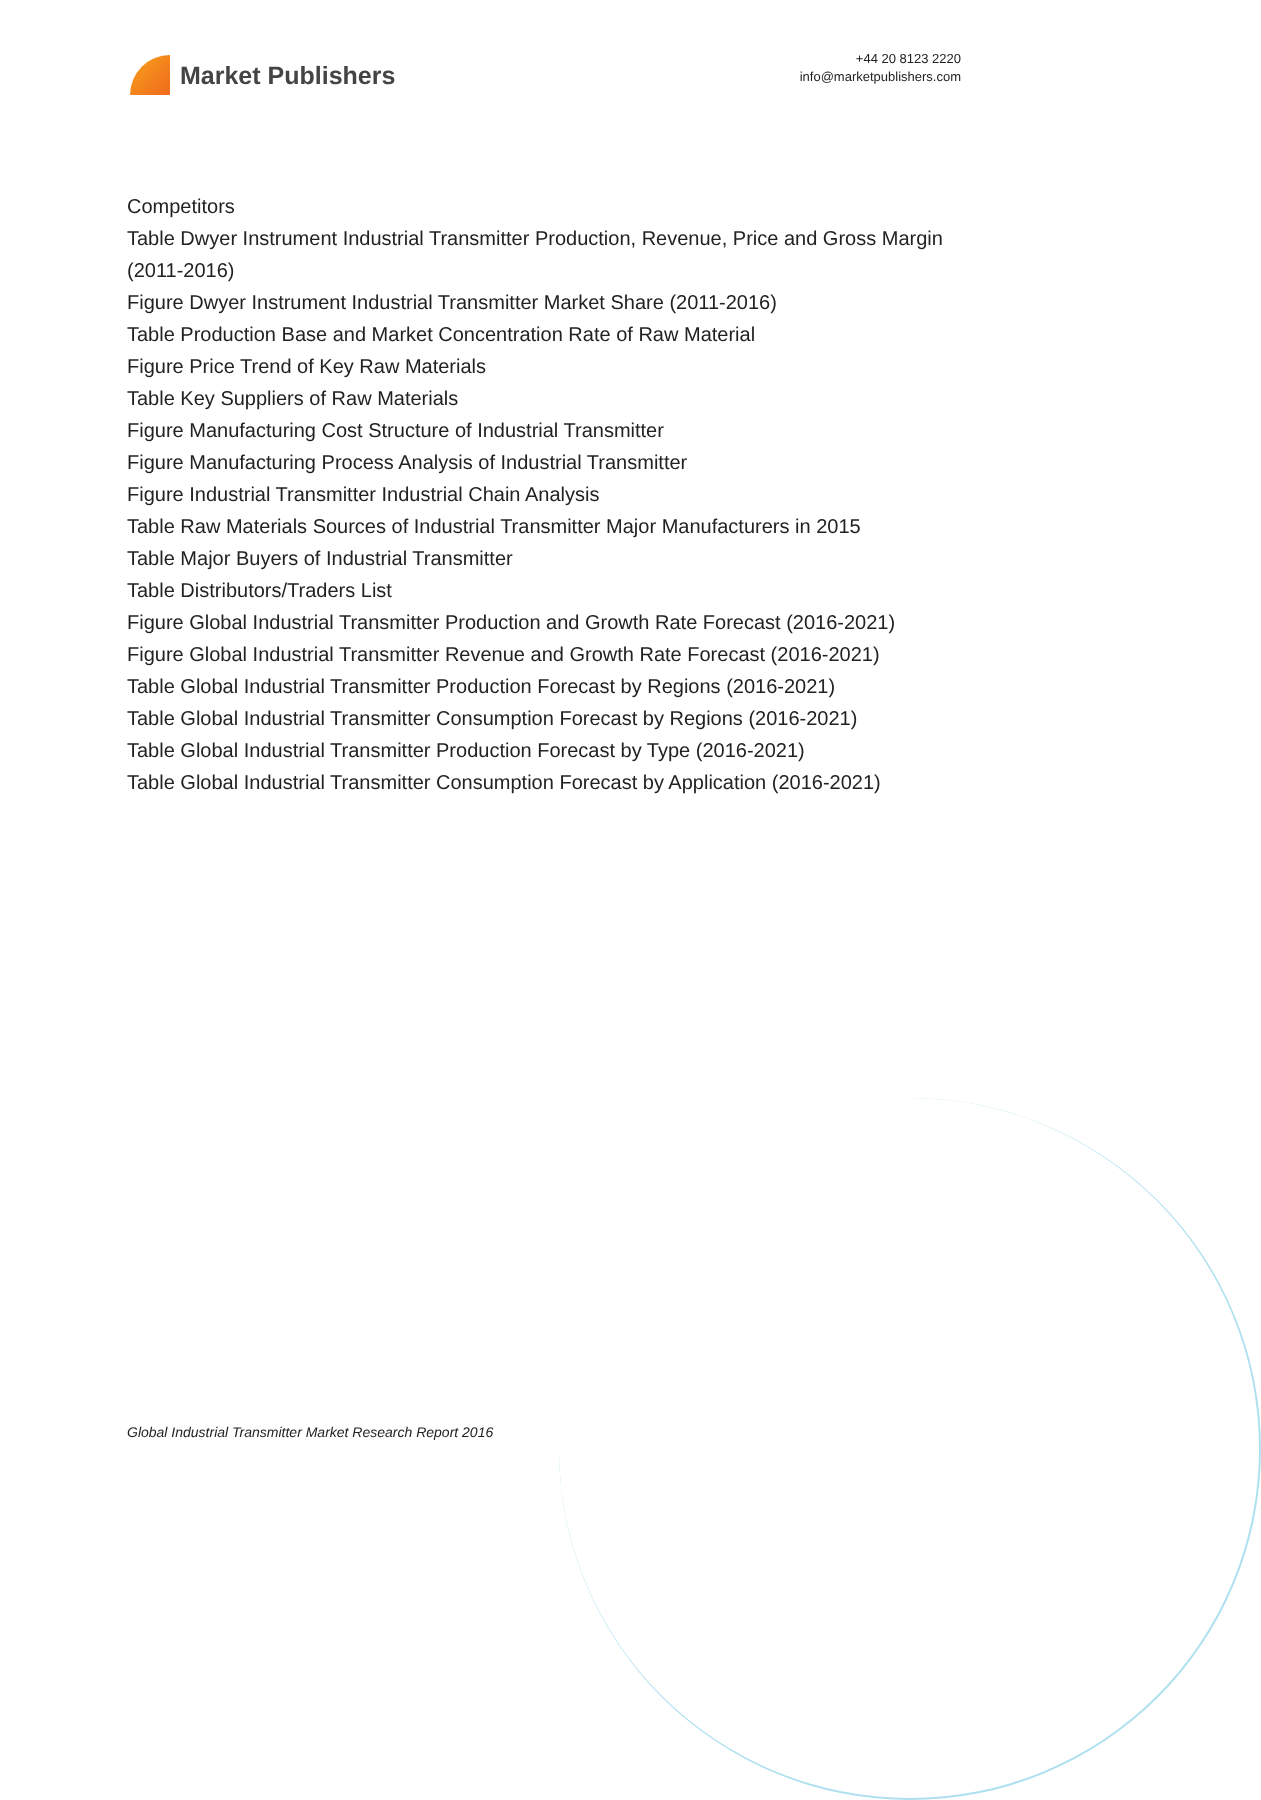Market Publishers
+44 20 8123 2220
info@marketpublishers.com
Competitors
Table Dwyer Instrument Industrial Transmitter Production, Revenue, Price and Gross Margin (2011-2016)
Figure Dwyer Instrument Industrial Transmitter Market Share (2011-2016)
Table Production Base and Market Concentration Rate of Raw Material
Figure Price Trend of Key Raw Materials
Table Key Suppliers of Raw Materials
Figure Manufacturing Cost Structure of Industrial Transmitter
Figure Manufacturing Process Analysis of Industrial Transmitter
Figure Industrial Transmitter Industrial Chain Analysis
Table Raw Materials Sources of Industrial Transmitter Major Manufacturers in 2015
Table Major Buyers of Industrial Transmitter
Table Distributors/Traders List
Figure Global Industrial Transmitter Production and Growth Rate Forecast (2016-2021)
Figure Global Industrial Transmitter Revenue and Growth Rate Forecast (2016-2021)
Table Global Industrial Transmitter Production Forecast by Regions (2016-2021)
Table Global Industrial Transmitter Consumption Forecast by Regions (2016-2021)
Table Global Industrial Transmitter Production Forecast by Type (2016-2021)
Table Global Industrial Transmitter Consumption Forecast by Application (2016-2021)
Global Industrial Transmitter Market Research Report 2016